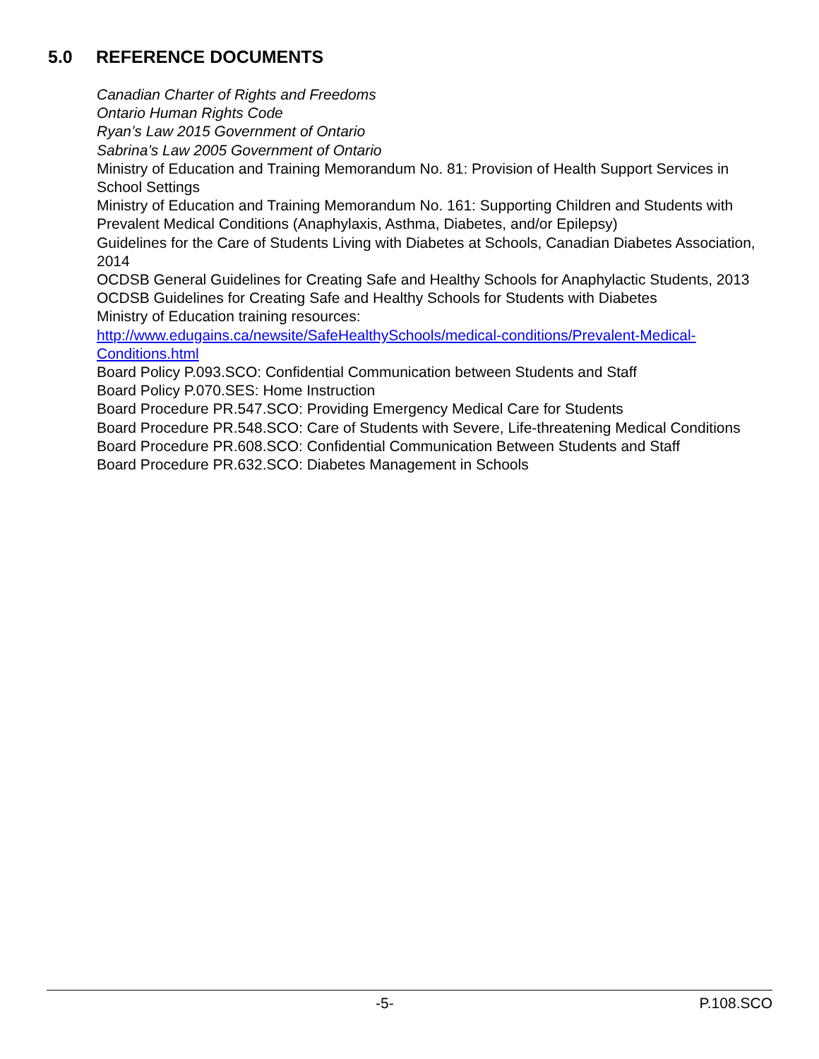5.0 REFERENCE DOCUMENTS
Canadian Charter of Rights and Freedoms
Ontario Human Rights Code
Ryan’s Law 2015 Government of Ontario
Sabrina’s Law 2005 Government of Ontario
Ministry of Education and Training Memorandum No. 81: Provision of Health Support Services in School Settings
Ministry of Education and Training Memorandum No. 161: Supporting Children and Students with Prevalent Medical Conditions (Anaphylaxis, Asthma, Diabetes, and/or Epilepsy)
Guidelines for the Care of Students Living with Diabetes at Schools, Canadian Diabetes Association, 2014
OCDSB General Guidelines for Creating Safe and Healthy Schools for Anaphylactic Students, 2013
OCDSB Guidelines for Creating Safe and Healthy Schools for Students with Diabetes
Ministry of Education training resources:
http://www.edugains.ca/newsite/SafeHealthySchools/medical-conditions/Prevalent-Medical-Conditions.html
Board Policy P.093.SCO: Confidential Communication between Students and Staff
Board Policy P.070.SES: Home Instruction
Board Procedure PR.547.SCO: Providing Emergency Medical Care for Students
Board Procedure PR.548.SCO: Care of Students with Severe, Life-threatening Medical Conditions
Board Procedure PR.608.SCO: Confidential Communication Between Students and Staff
Board Procedure PR.632.SCO: Diabetes Management in Schools
-5- P.108.SCO